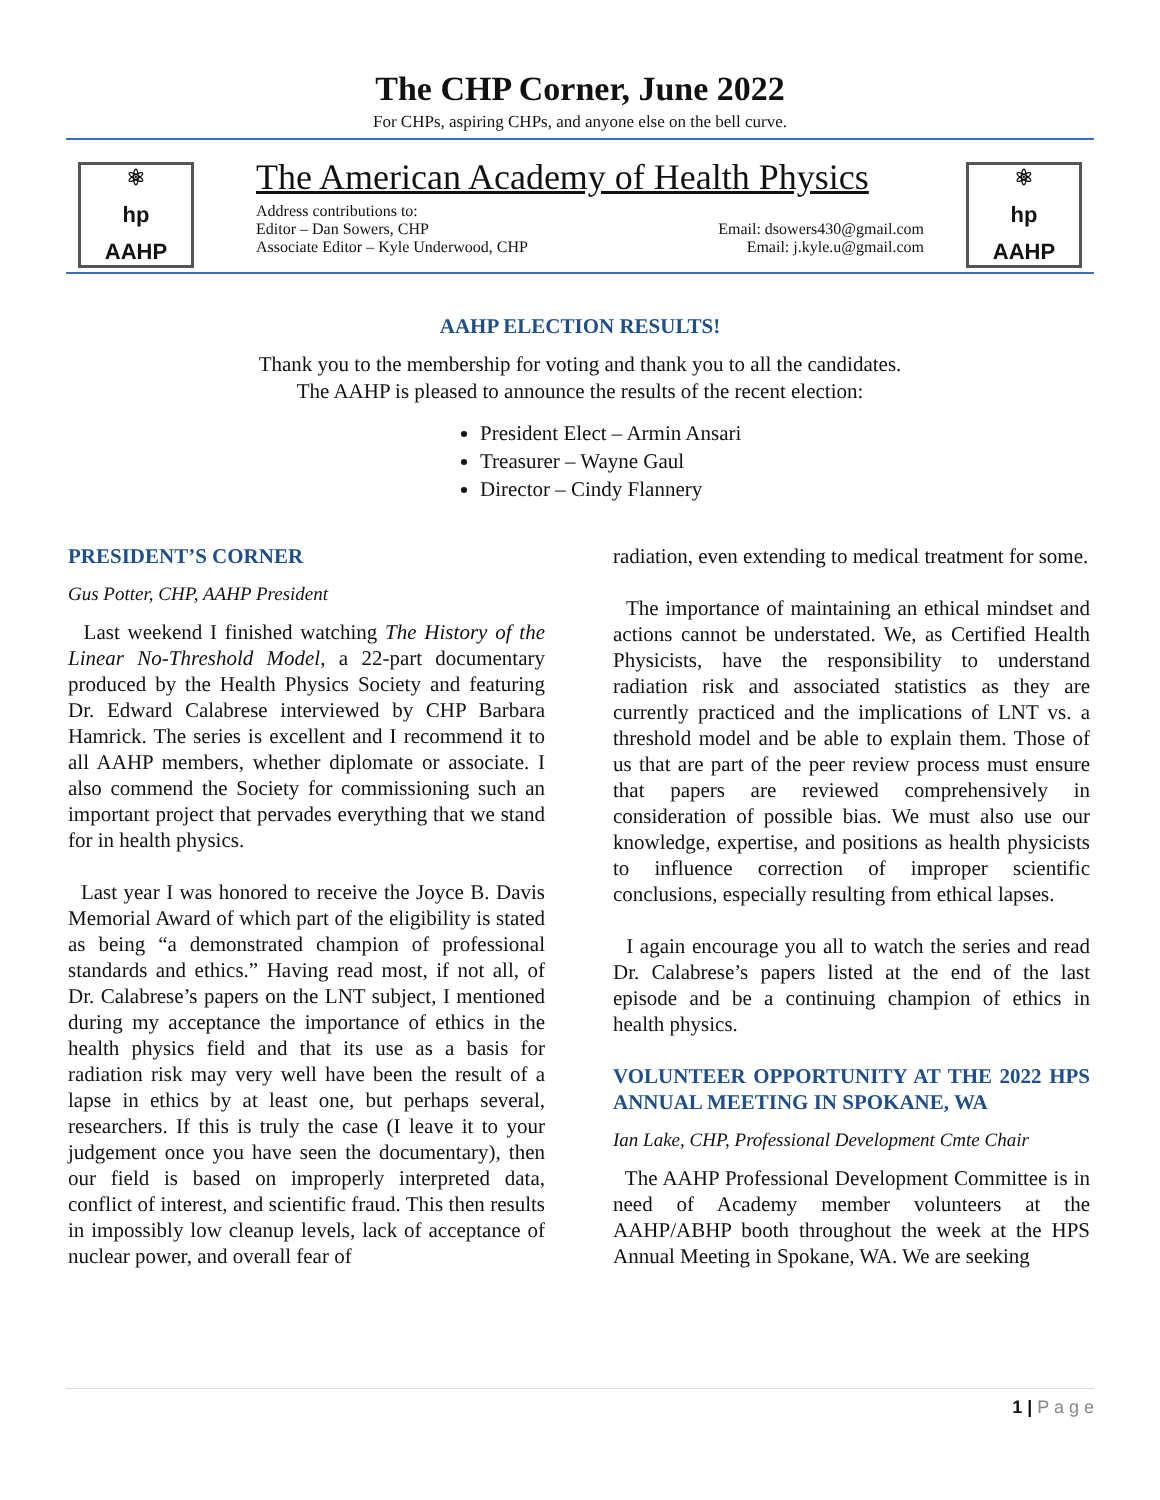The CHP Corner, June 2022
For CHPs, aspiring CHPs, and anyone else on the bell curve.
⚛
hp
AAHP
The American Academy of Health Physics
Address contributions to:
Editor – Dan Sowers, CHP Email: dsowers430@gmail.com
Associate Editor – Kyle Underwood, CHP Email: j.kyle.u@gmail.com
⚛
hp
AAHP
AAHP ELECTION RESULTS!
Thank you to the membership for voting and thank you to all the candidates.
The AAHP is pleased to announce the results of the recent election:
President Elect – Armin Ansari
Treasurer – Wayne Gaul
Director – Cindy Flannery
PRESIDENT’S CORNER
Gus Potter, CHP, AAHP President
Last weekend I finished watching The History of the Linear No-Threshold Model, a 22-part documentary produced by the Health Physics Society and featuring Dr. Edward Calabrese interviewed by CHP Barbara Hamrick. The series is excellent and I recommend it to all AAHP members, whether diplomate or associate. I also commend the Society for commissioning such an important project that pervades everything that we stand for in health physics.
Last year I was honored to receive the Joyce B. Davis Memorial Award of which part of the eligibility is stated as being “a demonstrated champion of professional standards and ethics.” Having read most, if not all, of Dr. Calabrese’s papers on the LNT subject, I mentioned during my acceptance the importance of ethics in the health physics field and that its use as a basis for radiation risk may very well have been the result of a lapse in ethics by at least one, but perhaps several, researchers. If this is truly the case (I leave it to your judgement once you have seen the documentary), then our field is based on improperly interpreted data, conflict of interest, and scientific fraud. This then results in impossibly low cleanup levels, lack of acceptance of nuclear power, and overall fear of
radiation, even extending to medical treatment for some.
The importance of maintaining an ethical mindset and actions cannot be understated. We, as Certified Health Physicists, have the responsibility to understand radiation risk and associated statistics as they are currently practiced and the implications of LNT vs. a threshold model and be able to explain them. Those of us that are part of the peer review process must ensure that papers are reviewed comprehensively in consideration of possible bias. We must also use our knowledge, expertise, and positions as health physicists to influence correction of improper scientific conclusions, especially resulting from ethical lapses.
I again encourage you all to watch the series and read Dr. Calabrese’s papers listed at the end of the last episode and be a continuing champion of ethics in health physics.
VOLUNTEER OPPORTUNITY AT THE 2022 HPS ANNUAL MEETING IN SPOKANE, WA
Ian Lake, CHP, Professional Development Cmte Chair
The AAHP Professional Development Committee is in need of Academy member volunteers at the AAHP/ABHP booth throughout the week at the HPS Annual Meeting in Spokane, WA. We are seeking
1 | P a g e